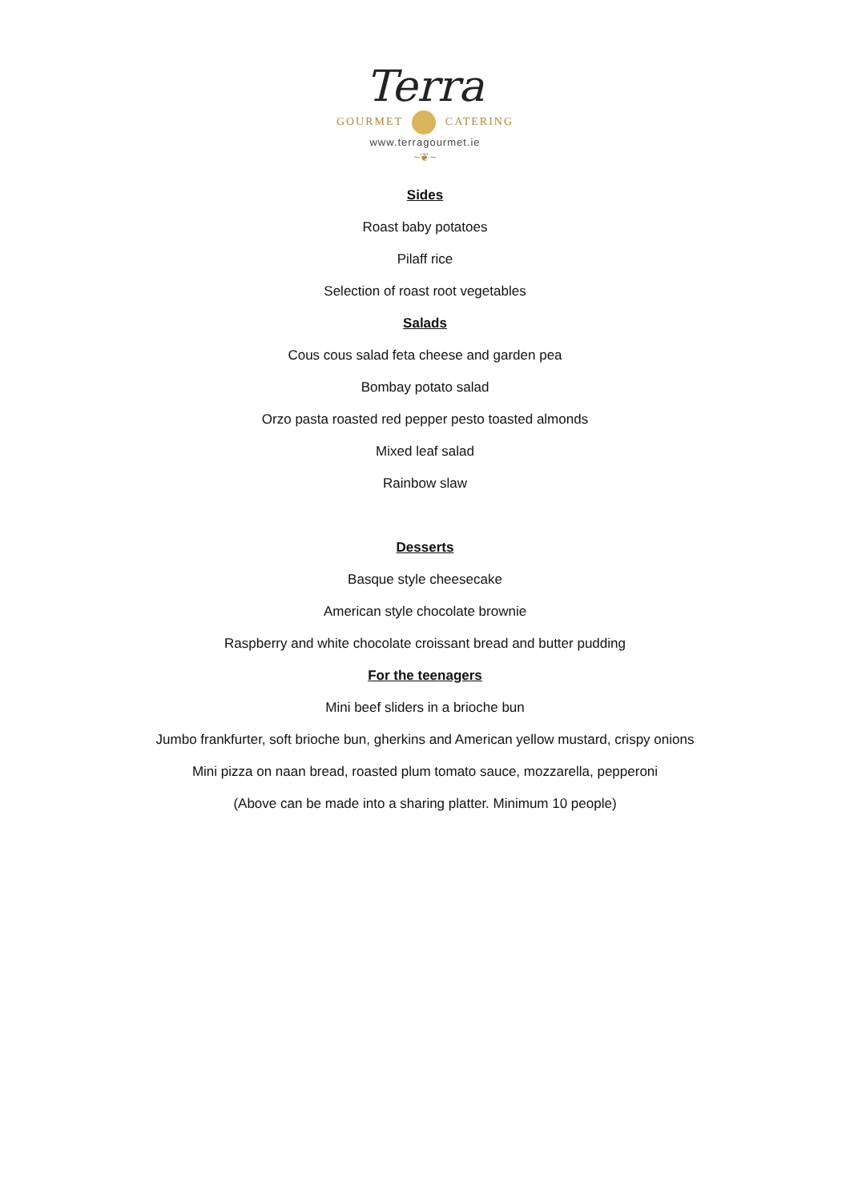Terra
GOURMET CATERING
www.terragourmet.ie
~❦~
Sides
Roast baby potatoes
Pilaff rice
Selection of roast root vegetables
Salads
Cous cous salad feta cheese and garden pea
Bombay potato salad
Orzo pasta roasted red pepper pesto toasted almonds
Mixed leaf salad
Rainbow slaw
Desserts
Basque style cheesecake
American style chocolate brownie
Raspberry and white chocolate croissant bread and butter pudding
For the teenagers
Mini beef sliders in a brioche bun
Jumbo frankfurter, soft brioche bun, gherkins and American yellow mustard, crispy onions
Mini pizza on naan bread, roasted plum tomato sauce, mozzarella, pepperoni
(Above can be made into a sharing platter. Minimum 10 people)